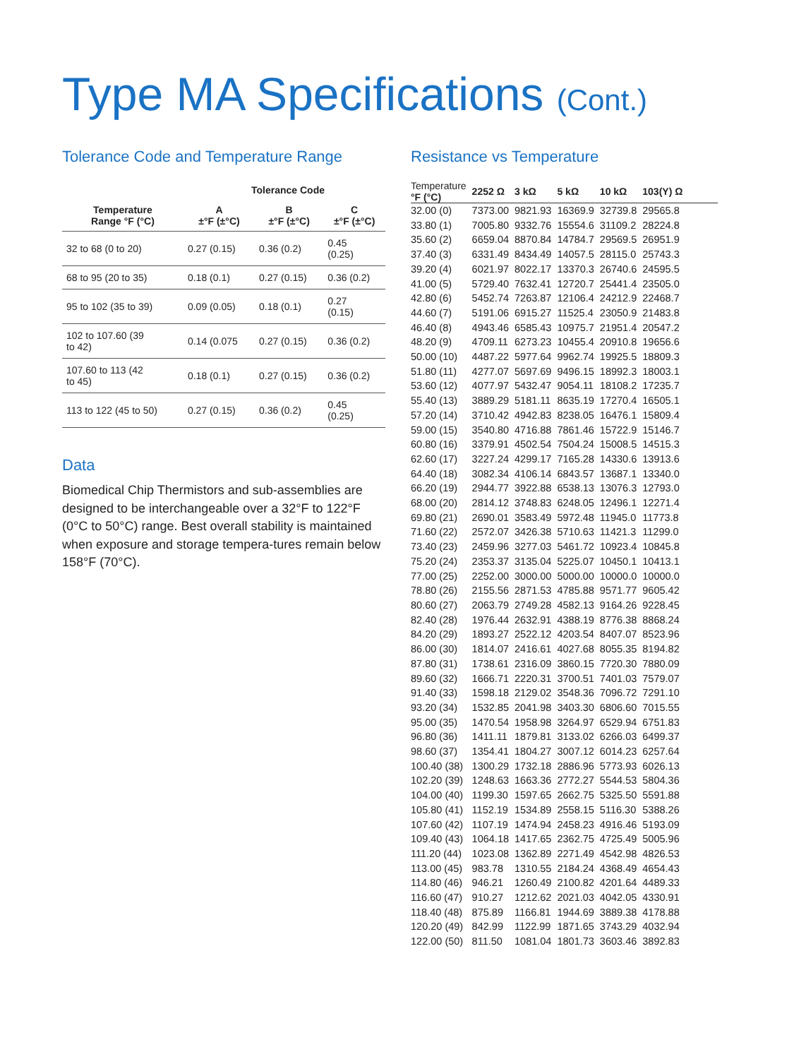Type MA Specifications (Cont.)
Tolerance Code and Temperature Range
| | Tolerance Code | | |
| --- | --- | --- | --- |
| Temperature Range °F (°C) | A ±°F (±°C) | B ±°F (±°C) | C ±°F (±°C) |
| 32 to 68 (0 to 20) | 0.27 (0.15) | 0.36 (0.2) | 0.45 (0.25) |
| 68 to 95 (20 to 35) | 0.18 (0.1) | 0.27 (0.15) | 0.36 (0.2) |
| 95 to 102 (35 to 39) | 0.09 (0.05) | 0.18 (0.1) | 0.27 (0.15) |
| 102 to 107.60 (39 to 42) | 0.14 (0.075 | 0.27 (0.15) | 0.36 (0.2) |
| 107.60 to 113 (42 to 45) | 0.18 (0.1) | 0.27 (0.15) | 0.36 (0.2) |
| 113 to 122 (45 to 50) | 0.27 (0.15) | 0.36 (0.2) | 0.45 (0.25) |
Data
Biomedical Chip Thermistors and sub-assemblies are designed to be interchangeable over a 32°F to 122°F (0°C to 50°C) range. Best overall stability is maintained when exposure and storage tempera-tures remain below 158°F (70°C).
Resistance vs Temperature
| Temperature °F (°C) | 2252 Ω | 3 kΩ | 5 kΩ | 10 kΩ | 103(Y) Ω |
| --- | --- | --- | --- | --- | --- |
| 32.00 (0) | 7373.00 | 9821.93 | 16369.9 | 32739.8 | 29565.8 |
| 33.80 (1) | 7005.80 | 9332.76 | 15554.6 | 31109.2 | 28224.8 |
| 35.60 (2) | 6659.04 | 8870.84 | 14784.7 | 29569.5 | 26951.9 |
| 37.40 (3) | 6331.49 | 8434.49 | 14057.5 | 28115.0 | 25743.3 |
| 39.20 (4) | 6021.97 | 8022.17 | 13370.3 | 26740.6 | 24595.5 |
| 41.00 (5) | 5729.40 | 7632.41 | 12720.7 | 25441.4 | 23505.0 |
| 42.80 (6) | 5452.74 | 7263.87 | 12106.4 | 24212.9 | 22468.7 |
| 44.60 (7) | 5191.06 | 6915.27 | 11525.4 | 23050.9 | 21483.8 |
| 46.40 (8) | 4943.46 | 6585.43 | 10975.7 | 21951.4 | 20547.2 |
| 48.20 (9) | 4709.11 | 6273.23 | 10455.4 | 20910.8 | 19656.6 |
| 50.00 (10) | 4487.22 | 5977.64 | 9962.74 | 19925.5 | 18809.3 |
| 51.80 (11) | 4277.07 | 5697.69 | 9496.15 | 18992.3 | 18003.1 |
| 53.60 (12) | 4077.97 | 5432.47 | 9054.11 | 18108.2 | 17235.7 |
| 55.40 (13) | 3889.29 | 5181.11 | 8635.19 | 17270.4 | 16505.1 |
| 57.20 (14) | 3710.42 | 4942.83 | 8238.05 | 16476.1 | 15809.4 |
| 59.00 (15) | 3540.80 | 4716.88 | 7861.46 | 15722.9 | 15146.7 |
| 60.80 (16) | 3379.91 | 4502.54 | 7504.24 | 15008.5 | 14515.3 |
| 62.60 (17) | 3227.24 | 4299.17 | 7165.28 | 14330.6 | 13913.6 |
| 64.40 (18) | 3082.34 | 4106.14 | 6843.57 | 13687.1 | 13340.0 |
| 66.20 (19) | 2944.77 | 3922.88 | 6538.13 | 13076.3 | 12793.0 |
| 68.00 (20) | 2814.12 | 3748.83 | 6248.05 | 12496.1 | 12271.4 |
| 69.80 (21) | 2690.01 | 3583.49 | 5972.48 | 11945.0 | 11773.8 |
| 71.60 (22) | 2572.07 | 3426.38 | 5710.63 | 11421.3 | 11299.0 |
| 73.40 (23) | 2459.96 | 3277.03 | 5461.72 | 10923.4 | 10845.8 |
| 75.20 (24) | 2353.37 | 3135.04 | 5225.07 | 10450.1 | 10413.1 |
| 77.00 (25) | 2252.00 | 3000.00 | 5000.00 | 10000.0 | 10000.0 |
| 78.80 (26) | 2155.56 | 2871.53 | 4785.88 | 9571.77 | 9605.42 |
| 80.60 (27) | 2063.79 | 2749.28 | 4582.13 | 9164.26 | 9228.45 |
| 82.40 (28) | 1976.44 | 2632.91 | 4388.19 | 8776.38 | 8868.24 |
| 84.20 (29) | 1893.27 | 2522.12 | 4203.54 | 8407.07 | 8523.96 |
| 86.00 (30) | 1814.07 | 2416.61 | 4027.68 | 8055.35 | 8194.82 |
| 87.80 (31) | 1738.61 | 2316.09 | 3860.15 | 7720.30 | 7880.09 |
| 89.60 (32) | 1666.71 | 2220.31 | 3700.51 | 7401.03 | 7579.07 |
| 91.40 (33) | 1598.18 | 2129.02 | 3548.36 | 7096.72 | 7291.10 |
| 93.20 (34) | 1532.85 | 2041.98 | 3403.30 | 6806.60 | 7015.55 |
| 95.00 (35) | 1470.54 | 1958.98 | 3264.97 | 6529.94 | 6751.83 |
| 96.80 (36) | 1411.11 | 1879.81 | 3133.02 | 6266.03 | 6499.37 |
| 98.60 (37) | 1354.41 | 1804.27 | 3007.12 | 6014.23 | 6257.64 |
| 100.40 (38) | 1300.29 | 1732.18 | 2886.96 | 5773.93 | 6026.13 |
| 102.20 (39) | 1248.63 | 1663.36 | 2772.27 | 5544.53 | 5804.36 |
| 104.00 (40) | 1199.30 | 1597.65 | 2662.75 | 5325.50 | 5591.88 |
| 105.80 (41) | 1152.19 | 1534.89 | 2558.15 | 5116.30 | 5388.26 |
| 107.60 (42) | 1107.19 | 1474.94 | 2458.23 | 4916.46 | 5193.09 |
| 109.40 (43) | 1064.18 | 1417.65 | 2362.75 | 4725.49 | 5005.96 |
| 111.20 (44) | 1023.08 | 1362.89 | 2271.49 | 4542.98 | 4826.53 |
| 113.00 (45) | 983.78 | 1310.55 | 2184.24 | 4368.49 | 4654.43 |
| 114.80 (46) | 946.21 | 1260.49 | 2100.82 | 4201.64 | 4489.33 |
| 116.60 (47) | 910.27 | 1212.62 | 2021.03 | 4042.05 | 4330.91 |
| 118.40 (48) | 875.89 | 1166.81 | 1944.69 | 3889.38 | 4178.88 |
| 120.20 (49) | 842.99 | 1122.99 | 1871.65 | 3743.29 | 4032.94 |
| 122.00 (50) | 811.50 | 1081.04 | 1801.73 | 3603.46 | 3892.83 |